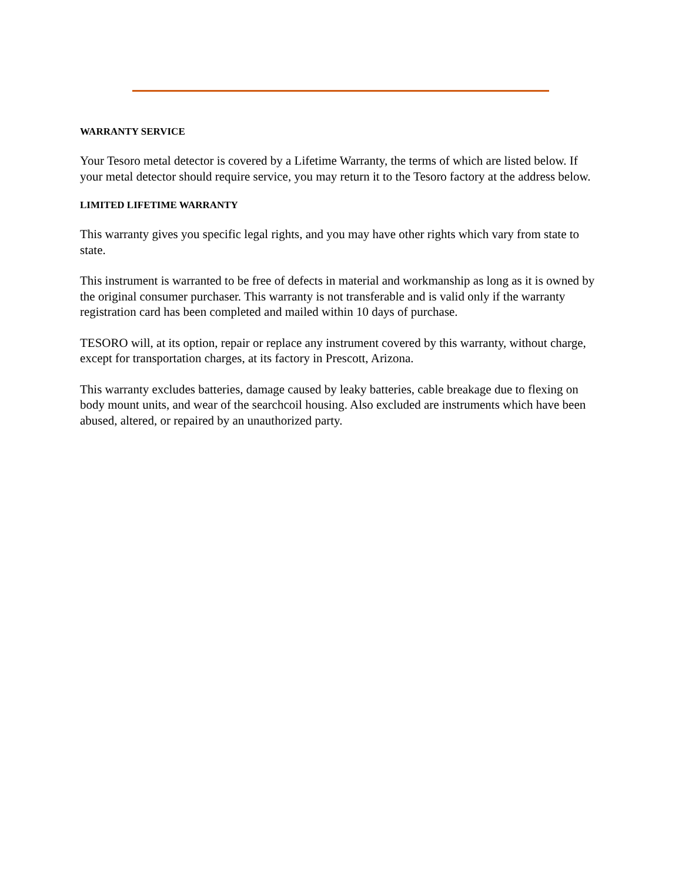WARRANTY SERVICE
Your Tesoro metal detector is covered by a Lifetime Warranty, the terms of which are listed below. If your metal detector should require service, you may return it to the Tesoro factory at the address below.
LIMITED LIFETIME WARRANTY
This warranty gives you specific legal rights, and you may have other rights which vary from state to state.
This instrument is warranted to be free of defects in material and workmanship as long as it is owned by the original consumer purchaser. This warranty is not transferable and is valid only if the warranty registration card has been completed and mailed within 10 days of purchase.
TESORO will, at its option, repair or replace any instrument covered by this warranty, without charge, except for transportation charges, at its factory in Prescott, Arizona.
This warranty excludes batteries, damage caused by leaky batteries, cable breakage due to flexing on body mount units, and wear of the searchcoil housing. Also excluded are instruments which have been abused, altered, or repaired by an unauthorized party.